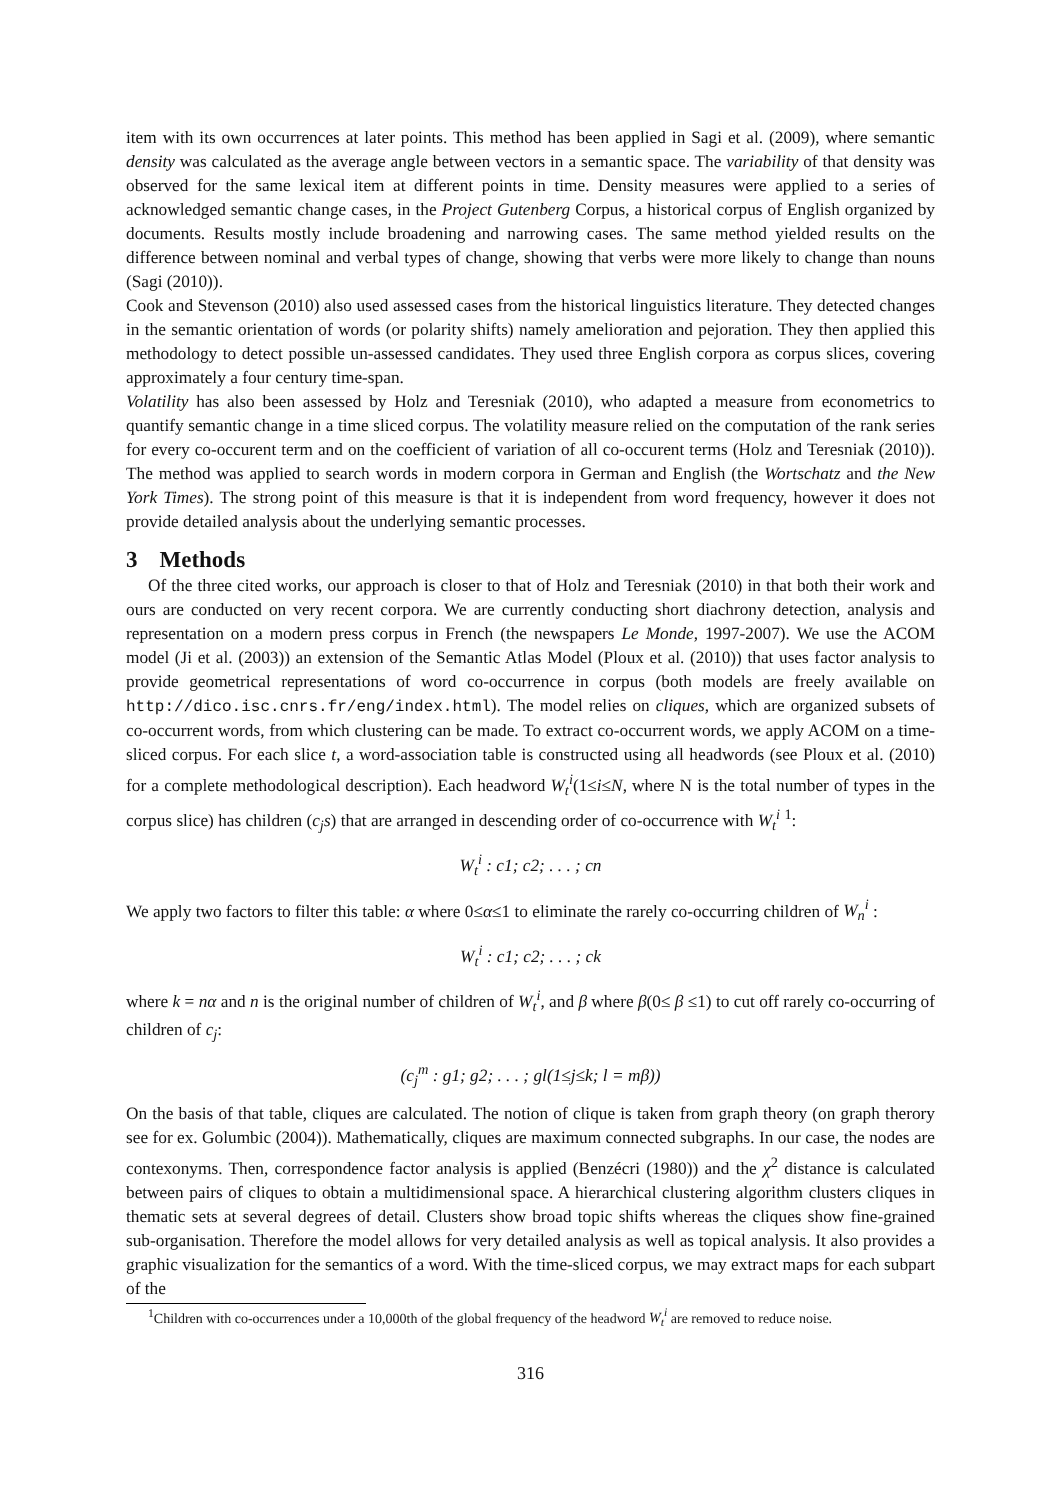item with its own occurrences at later points. This method has been applied in Sagi et al. (2009), where semantic density was calculated as the average angle between vectors in a semantic space. The variability of that density was observed for the same lexical item at different points in time. Density measures were applied to a series of acknowledged semantic change cases, in the Project Gutenberg Corpus, a historical corpus of English organized by documents. Results mostly include broadening and narrowing cases. The same method yielded results on the difference between nominal and verbal types of change, showing that verbs were more likely to change than nouns (Sagi (2010)).
Cook and Stevenson (2010) also used assessed cases from the historical linguistics literature. They detected changes in the semantic orientation of words (or polarity shifts) namely amelioration and pejoration. They then applied this methodology to detect possible un-assessed candidates. They used three English corpora as corpus slices, covering approximately a four century time-span.
Volatility has also been assessed by Holz and Teresniak (2010), who adapted a measure from econometrics to quantify semantic change in a time sliced corpus. The volatility measure relied on the computation of the rank series for every co-occurent term and on the coefficient of variation of all co-occurent terms (Holz and Teresniak (2010)). The method was applied to search words in modern corpora in German and English (the Wortschatz and the New York Times). The strong point of this measure is that it is independent from word frequency, however it does not provide detailed analysis about the underlying semantic processes.
3 Methods
Of the three cited works, our approach is closer to that of Holz and Teresniak (2010) in that both their work and ours are conducted on very recent corpora. We are currently conducting short diachrony detection, analysis and representation on a modern press corpus in French (the newspapers Le Monde, 1997-2007). We use the ACOM model (Ji et al. (2003)) an extension of the Semantic Atlas Model (Ploux et al. (2010)) that uses factor analysis to provide geometrical representations of word co-occurrence in corpus (both models are freely available on http://dico.isc.cnrs.fr/eng/index.html). The model relies on cliques, which are organized subsets of co-occurrent words, from which clustering can be made. To extract co-occurrent words, we apply ACOM on a time-sliced corpus. For each slice t, a word-association table is constructed using all headwords (see Ploux et al. (2010) for a complete methodological description). Each headword W<sub>t</sub><sup>i</sup>(1≤i≤N, where N is the total number of types in the corpus slice) has children (c<sub>j</sub>s) that are arranged in descending order of co-occurrence with W<sub>t</sub><sup>i</sup> <sup>1</sup>:
W<sub>t</sub><sup>i</sup> : c1; c2; . . . ; cn
We apply two factors to filter this table: α where 0≤α≤1 to eliminate the rarely co-occurring children of W<sub>n</sub><sup>i</sup> :
W<sub>t</sub><sup>i</sup> : c1; c2; . . . ; ck
where k = nα and n is the original number of children of W<sub>t</sub><sup>i</sup>, and β where β(0≤ β ≤1) to cut off rarely co-occurring of children of c<sub>j</sub>:
(c<sub>j</sub><sup>m</sup> : g1; g2; . . . ; gl(1≤j≤k; l = mβ))
On the basis of that table, cliques are calculated. The notion of clique is taken from graph theory (on graph therory see for ex. Golumbic (2004)). Mathematically, cliques are maximum connected subgraphs. In our case, the nodes are contexonyms. Then, correspondence factor analysis is applied (Benzécri (1980)) and the χ<sup>2</sup> distance is calculated between pairs of cliques to obtain a multidimensional space. A hierarchical clustering algorithm clusters cliques in thematic sets at several degrees of detail. Clusters show broad topic shifts whereas the cliques show fine-grained sub-organisation. Therefore the model allows for very detailed analysis as well as topical analysis. It also provides a graphic visualization for the semantics of a word. With the time-sliced corpus, we may extract maps for each subpart of the
<sup>1</sup> Children with co-occurrences under a 10,000th of the global frequency of the headword W<sub>t</sub><sup>i</sup> are removed to reduce noise.
316